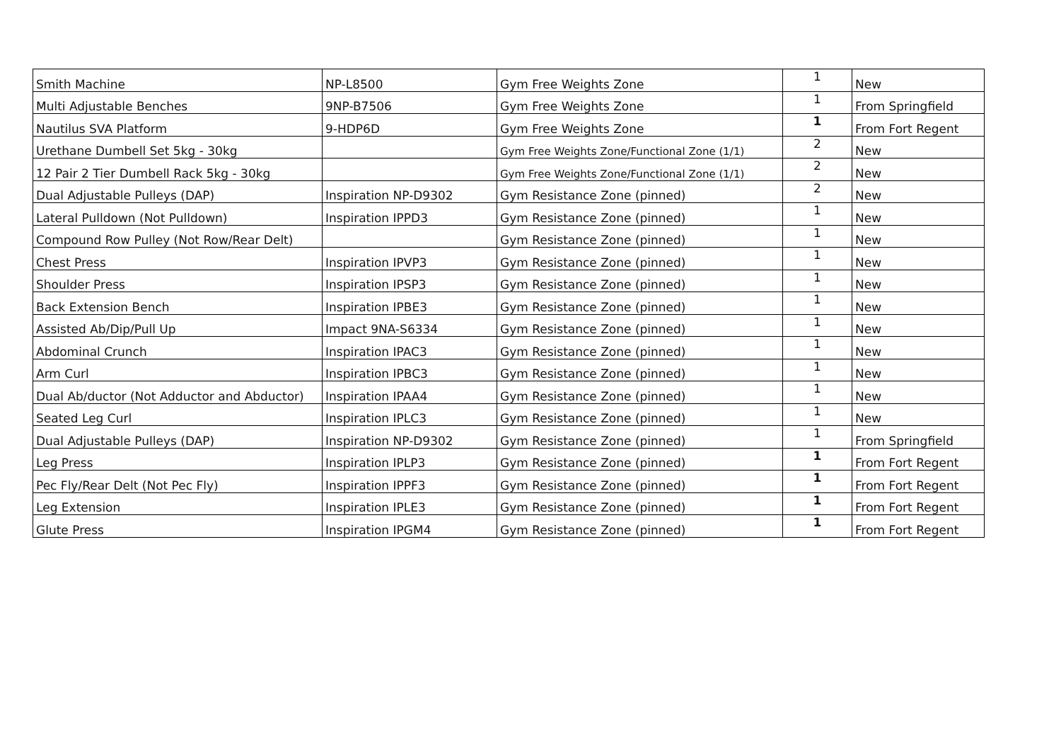| Smith Machine | NP-L8500 | Gym Free Weights Zone | 1 | New |
| Multi Adjustable Benches | 9NP-B7506 | Gym Free Weights Zone | 1 | From Springfield |
| Nautilus SVA Platform | 9-HDP6D | Gym Free Weights Zone | 1 | From Fort Regent |
| Urethane Dumbell Set 5kg - 30kg | | Gym Free Weights Zone/Functional Zone (1/1) | 2 | New |
| 12 Pair 2 Tier Dumbell Rack 5kg - 30kg | | Gym Free Weights Zone/Functional Zone (1/1) | 2 | New |
| Dual Adjustable Pulleys (DAP) | Inspiration NP-D9302 | Gym Resistance Zone (pinned) | 2 | New |
| Lateral Pulldown (Not Pulldown) | Inspiration IPPD3 | Gym Resistance Zone (pinned) | 1 | New |
| Compound Row Pulley (Not Row/Rear Delt) | | Gym Resistance Zone (pinned) | 1 | New |
| Chest Press | Inspiration IPVP3 | Gym Resistance Zone (pinned) | 1 | New |
| Shoulder Press | Inspiration IPSP3 | Gym Resistance Zone (pinned) | 1 | New |
| Back Extension Bench | Inspiration IPBE3 | Gym Resistance Zone (pinned) | 1 | New |
| Assisted Ab/Dip/Pull Up | Impact 9NA-S6334 | Gym Resistance Zone (pinned) | 1 | New |
| Abdominal Crunch | Inspiration IPAC3 | Gym Resistance Zone (pinned) | 1 | New |
| Arm Curl | Inspiration IPBC3 | Gym Resistance Zone (pinned) | 1 | New |
| Dual Ab/ductor (Not Adductor and Abductor) | Inspiration IPAA4 | Gym Resistance Zone (pinned) | 1 | New |
| Seated Leg Curl | Inspiration IPLC3 | Gym Resistance Zone (pinned) | 1 | New |
| Dual Adjustable Pulleys (DAP) | Inspiration NP-D9302 | Gym Resistance Zone (pinned) | 1 | From Springfield |
| Leg Press | Inspiration IPLP3 | Gym Resistance Zone (pinned) | 1 | From Fort Regent |
| Pec Fly/Rear Delt (Not Pec Fly) | Inspiration IPPF3 | Gym Resistance Zone (pinned) | 1 | From Fort Regent |
| Leg Extension | Inspiration IPLE3 | Gym Resistance Zone (pinned) | 1 | From Fort Regent |
| Glute Press | Inspiration IPGM4 | Gym Resistance Zone (pinned) | 1 | From Fort Regent |